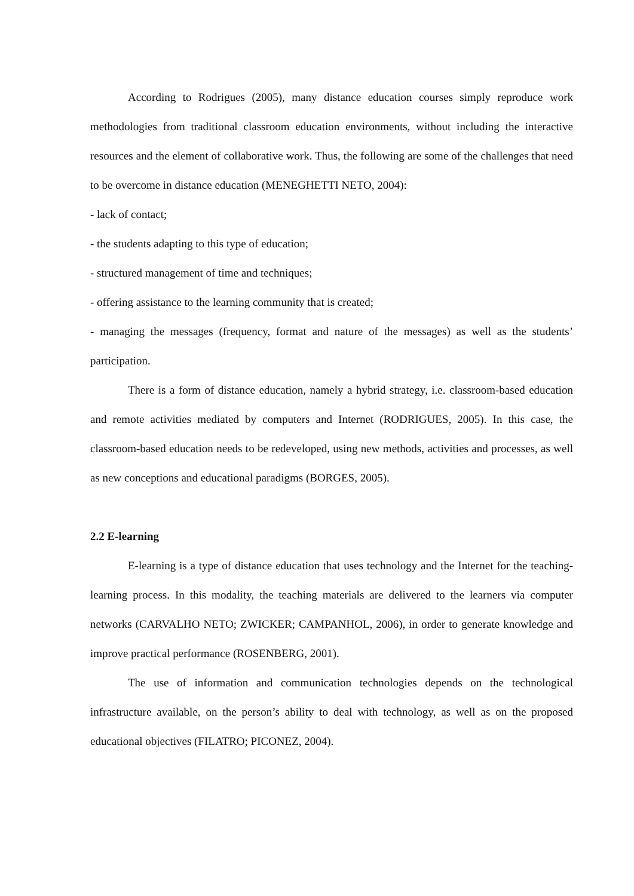According to Rodrigues (2005), many distance education courses simply reproduce work methodologies from traditional classroom education environments, without including the interactive resources and the element of collaborative work. Thus, the following are some of the challenges that need to be overcome in distance education (MENEGHETTI NETO, 2004):
- lack of contact;
- the students adapting to this type of education;
- structured management of time and techniques;
- offering assistance to the learning community that is created;
- managing the messages (frequency, format and nature of the messages) as well as the students’ participation.
There is a form of distance education, namely a hybrid strategy, i.e. classroom-based education and remote activities mediated by computers and Internet (RODRIGUES, 2005). In this case, the classroom-based education needs to be redeveloped, using new methods, activities and processes, as well as new conceptions and educational paradigms (BORGES, 2005).
2.2 E-learning
E-learning is a type of distance education that uses technology and the Internet for the teaching-learning process. In this modality, the teaching materials are delivered to the learners via computer networks (CARVALHO NETO; ZWICKER; CAMPANHOL, 2006), in order to generate knowledge and improve practical performance (ROSENBERG, 2001).
The use of information and communication technologies depends on the technological infrastructure available, on the person’s ability to deal with technology, as well as on the proposed educational objectives (FILATRO; PICONEZ, 2004).